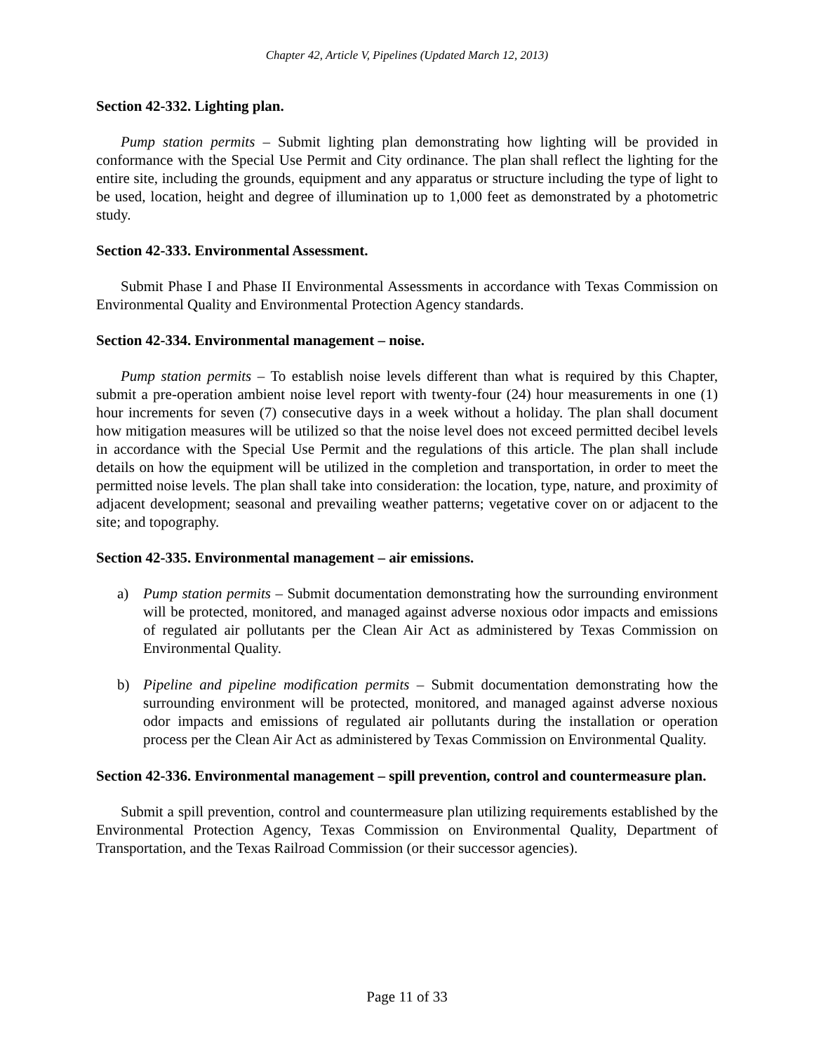Chapter 42, Article V, Pipelines (Updated March 12, 2013)
Section 42-332. Lighting plan.
Pump station permits – Submit lighting plan demonstrating how lighting will be provided in conformance with the Special Use Permit and City ordinance. The plan shall reflect the lighting for the entire site, including the grounds, equipment and any apparatus or structure including the type of light to be used, location, height and degree of illumination up to 1,000 feet as demonstrated by a photometric study.
Section 42-333. Environmental Assessment.
Submit Phase I and Phase II Environmental Assessments in accordance with Texas Commission on Environmental Quality and Environmental Protection Agency standards.
Section 42-334. Environmental management – noise.
Pump station permits – To establish noise levels different than what is required by this Chapter, submit a pre-operation ambient noise level report with twenty-four (24) hour measurements in one (1) hour increments for seven (7) consecutive days in a week without a holiday. The plan shall document how mitigation measures will be utilized so that the noise level does not exceed permitted decibel levels in accordance with the Special Use Permit and the regulations of this article. The plan shall include details on how the equipment will be utilized in the completion and transportation, in order to meet the permitted noise levels. The plan shall take into consideration: the location, type, nature, and proximity of adjacent development; seasonal and prevailing weather patterns; vegetative cover on or adjacent to the site; and topography.
Section 42-335. Environmental management – air emissions.
a) Pump station permits – Submit documentation demonstrating how the surrounding environment will be protected, monitored, and managed against adverse noxious odor impacts and emissions of regulated air pollutants per the Clean Air Act as administered by Texas Commission on Environmental Quality.
b) Pipeline and pipeline modification permits – Submit documentation demonstrating how the surrounding environment will be protected, monitored, and managed against adverse noxious odor impacts and emissions of regulated air pollutants during the installation or operation process per the Clean Air Act as administered by Texas Commission on Environmental Quality.
Section 42-336. Environmental management – spill prevention, control and countermeasure plan.
Submit a spill prevention, control and countermeasure plan utilizing requirements established by the Environmental Protection Agency, Texas Commission on Environmental Quality, Department of Transportation, and the Texas Railroad Commission (or their successor agencies).
Page 11 of 33